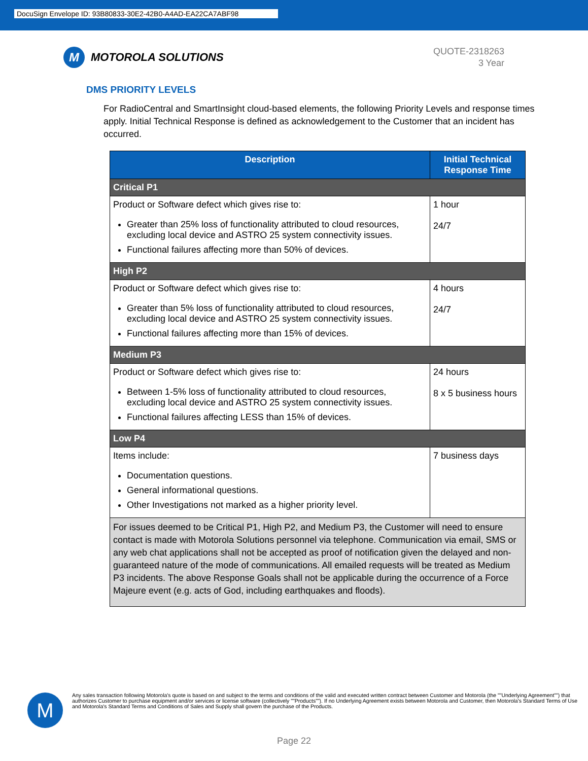DocuSign Envelope ID: 93B80833-30E2-42B0-A4AD-EA22CA7ABF98
M
MOTOROLA SOLUTIONS
QUOTE-2318263
3 Year
DMS PRIORITY LEVELS
For RadioCentral and SmartInsight cloud-based elements, the following Priority Levels and response times apply. Initial Technical Response is defined as acknowledgement to the Customer that an incident has occurred.
| Description | Initial Technical Response Time |
| --- | --- |
| Critical P1 | |
| Product or Software defect which gives rise to: Greater than 25% loss of functionality attributed to cloud resources, excluding local device and ASTRO 25 system connectivity issues. Functional failures affecting more than 50% of devices. | 1 hour 24/7 |
| High P2 | |
| Product or Software defect which gives rise to: Greater than 5% loss of functionality attributed to cloud resources, excluding local device and ASTRO 25 system connectivity issues. Functional failures affecting more than 15% of devices. | 4 hours 24/7 |
| Medium P3 | |
| Product or Software defect which gives rise to: Between 1-5% loss of functionality attributed to cloud resources, excluding local device and ASTRO 25 system connectivity issues. Functional failures affecting LESS than 15% of devices. | 24 hours 8 x 5 business hours |
| Low P4 | |
| Items include: Documentation questions. General informational questions. Other Investigations not marked as a higher priority level. | 7 business days |
| For issues deemed to be Critical P1, High P2, and Medium P3, the Customer will need to ensure contact is made with Motorola Solutions personnel via telephone. Communication via email, SMS or any web chat applications shall not be accepted as proof of notification given the delayed and non-guaranteed nature of the mode of communications. All emailed requests will be treated as Medium P3 incidents. The above Response Goals shall not be applicable during the occurrence of a Force Majeure event (e.g. acts of God, including earthquakes and floods). | |
M
Any sales transaction following Motorola's quote is based on and subject to the terms and conditions of the valid and executed written contract between Customer and Motorola (the ""Underlying Agreement"") that authorizes Customer to purchase equipment and/or services or license software (collectively ""Products""). If no Underlying Agreement exists between Motorola and Customer, then Motorola's Standard Terms of Use and Motorola's Standard Terms and Conditions of Sales and Supply shall govern the purchase of the Products.
Page 22